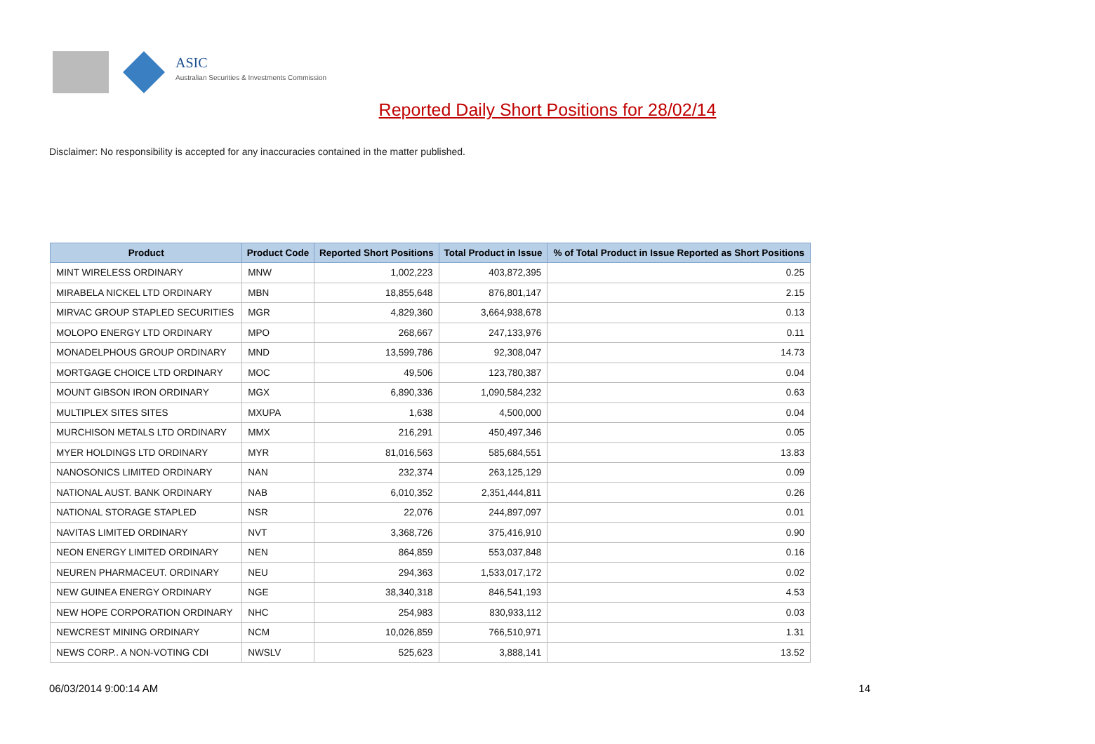ASIC
Australian Securities & Investments Commission
Reported Daily Short Positions for 28/02/14
Disclaimer: No responsibility is accepted for any inaccuracies contained in the matter published.
| Product | Product Code | Reported Short Positions | Total Product in Issue | % of Total Product in Issue Reported as Short Positions |
| --- | --- | --- | --- | --- |
| MINT WIRELESS ORDINARY | MNW | 1,002,223 | 403,872,395 | 0.25 |
| MIRABELA NICKEL LTD ORDINARY | MBN | 18,855,648 | 876,801,147 | 2.15 |
| MIRVAC GROUP STAPLED SECURITIES | MGR | 4,829,360 | 3,664,938,678 | 0.13 |
| MOLOPO ENERGY LTD ORDINARY | MPO | 268,667 | 247,133,976 | 0.11 |
| MONADELPHOUS GROUP ORDINARY | MND | 13,599,786 | 92,308,047 | 14.73 |
| MORTGAGE CHOICE LTD ORDINARY | MOC | 49,506 | 123,780,387 | 0.04 |
| MOUNT GIBSON IRON ORDINARY | MGX | 6,890,336 | 1,090,584,232 | 0.63 |
| MULTIPLEX SITES SITES | MXUPA | 1,638 | 4,500,000 | 0.04 |
| MURCHISON METALS LTD ORDINARY | MMX | 216,291 | 450,497,346 | 0.05 |
| MYER HOLDINGS LTD ORDINARY | MYR | 81,016,563 | 585,684,551 | 13.83 |
| NANOSONICS LIMITED ORDINARY | NAN | 232,374 | 263,125,129 | 0.09 |
| NATIONAL AUST. BANK ORDINARY | NAB | 6,010,352 | 2,351,444,811 | 0.26 |
| NATIONAL STORAGE STAPLED | NSR | 22,076 | 244,897,097 | 0.01 |
| NAVITAS LIMITED ORDINARY | NVT | 3,368,726 | 375,416,910 | 0.90 |
| NEON ENERGY LIMITED ORDINARY | NEN | 864,859 | 553,037,848 | 0.16 |
| NEUREN PHARMACEUT. ORDINARY | NEU | 294,363 | 1,533,017,172 | 0.02 |
| NEW GUINEA ENERGY ORDINARY | NGE | 38,340,318 | 846,541,193 | 4.53 |
| NEW HOPE CORPORATION ORDINARY | NHC | 254,983 | 830,933,112 | 0.03 |
| NEWCREST MINING ORDINARY | NCM | 10,026,859 | 766,510,971 | 1.31 |
| NEWS CORP.. A NON-VOTING CDI | NWSLV | 525,623 | 3,888,141 | 13.52 |
06/03/2014 9:00:14 AM 14